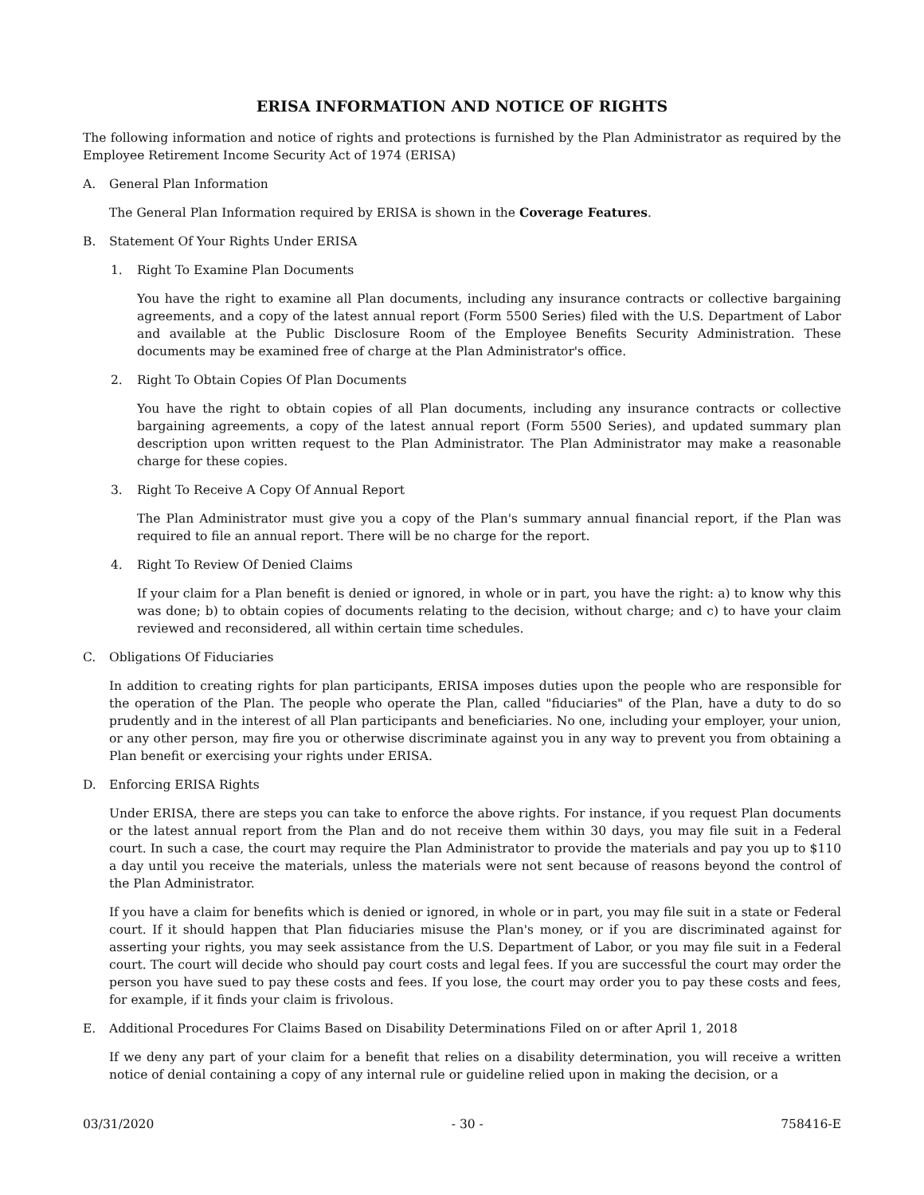ERISA INFORMATION AND NOTICE OF RIGHTS
The following information and notice of rights and protections is furnished by the Plan Administrator as required by the Employee Retirement Income Security Act of 1974 (ERISA)
A. General Plan Information
The General Plan Information required by ERISA is shown in the Coverage Features.
B. Statement Of Your Rights Under ERISA
1. Right To Examine Plan Documents
You have the right to examine all Plan documents, including any insurance contracts or collective bargaining agreements, and a copy of the latest annual report (Form 5500 Series) filed with the U.S. Department of Labor and available at the Public Disclosure Room of the Employee Benefits Security Administration. These documents may be examined free of charge at the Plan Administrator's office.
2. Right To Obtain Copies Of Plan Documents
You have the right to obtain copies of all Plan documents, including any insurance contracts or collective bargaining agreements, a copy of the latest annual report (Form 5500 Series), and updated summary plan description upon written request to the Plan Administrator. The Plan Administrator may make a reasonable charge for these copies.
3. Right To Receive A Copy Of Annual Report
The Plan Administrator must give you a copy of the Plan's summary annual financial report, if the Plan was required to file an annual report. There will be no charge for the report.
4. Right To Review Of Denied Claims
If your claim for a Plan benefit is denied or ignored, in whole or in part, you have the right: a) to know why this was done; b) to obtain copies of documents relating to the decision, without charge; and c) to have your claim reviewed and reconsidered, all within certain time schedules.
C. Obligations Of Fiduciaries
In addition to creating rights for plan participants, ERISA imposes duties upon the people who are responsible for the operation of the Plan. The people who operate the Plan, called "fiduciaries" of the Plan, have a duty to do so prudently and in the interest of all Plan participants and beneficiaries. No one, including your employer, your union, or any other person, may fire you or otherwise discriminate against you in any way to prevent you from obtaining a Plan benefit or exercising your rights under ERISA.
D. Enforcing ERISA Rights
Under ERISA, there are steps you can take to enforce the above rights. For instance, if you request Plan documents or the latest annual report from the Plan and do not receive them within 30 days, you may file suit in a Federal court. In such a case, the court may require the Plan Administrator to provide the materials and pay you up to $110 a day until you receive the materials, unless the materials were not sent because of reasons beyond the control of the Plan Administrator.
If you have a claim for benefits which is denied or ignored, in whole or in part, you may file suit in a state or Federal court. If it should happen that Plan fiduciaries misuse the Plan's money, or if you are discriminated against for asserting your rights, you may seek assistance from the U.S. Department of Labor, or you may file suit in a Federal court. The court will decide who should pay court costs and legal fees. If you are successful the court may order the person you have sued to pay these costs and fees. If you lose, the court may order you to pay these costs and fees, for example, if it finds your claim is frivolous.
E. Additional Procedures For Claims Based on Disability Determinations Filed on or after April 1, 2018
If we deny any part of your claim for a benefit that relies on a disability determination, you will receive a written notice of denial containing a copy of any internal rule or guideline relied upon in making the decision, or a
03/31/2020 - 30 - 758416-E